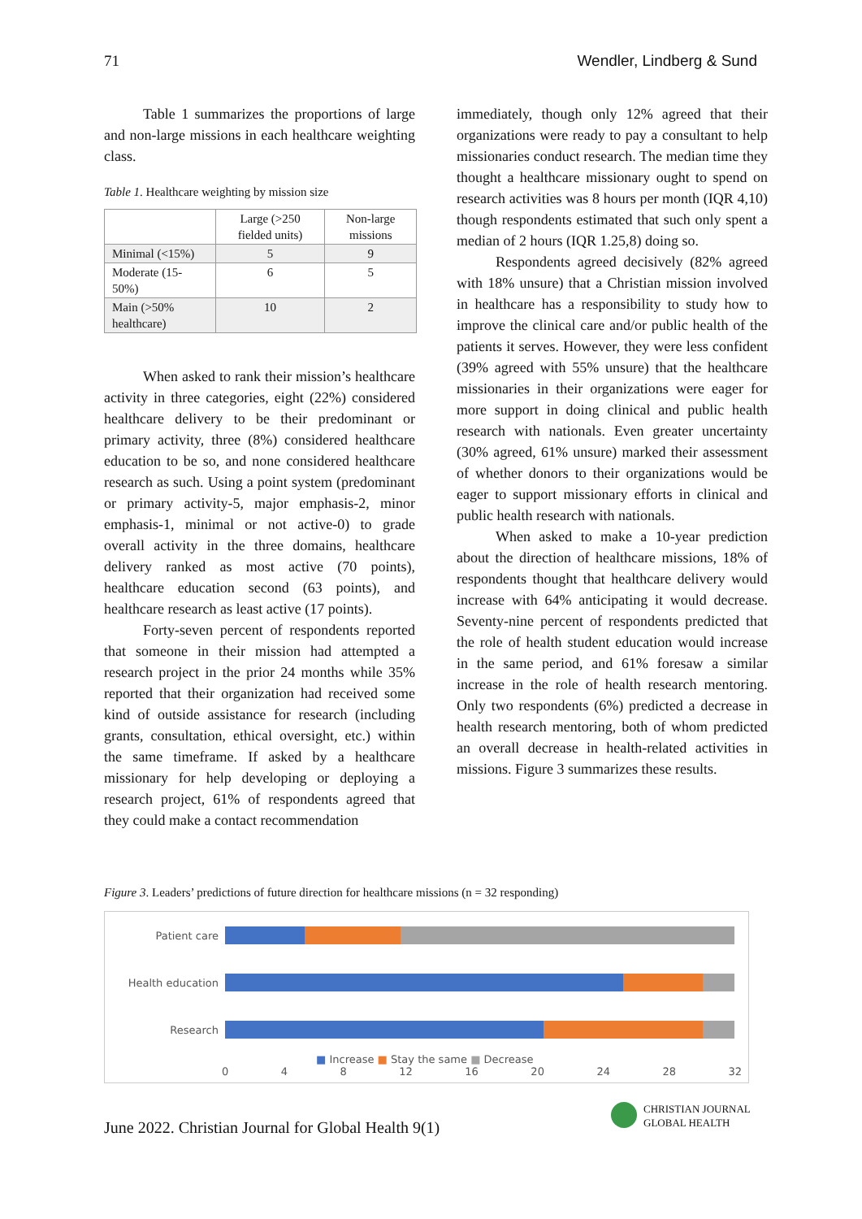71 Wendler, Lindberg & Sund
Table 1 summarizes the proportions of large and non-large missions in each healthcare weighting class.
Table 1. Healthcare weighting by mission size
| | Large (>250 fielded units) | Non-large missions |
| --- | --- | --- |
| Minimal (<15%) | 5 | 9 |
| Moderate (15-50%) | 6 | 5 |
| Main (>50% healthcare) | 10 | 2 |
When asked to rank their mission’s healthcare activity in three categories, eight (22%) considered healthcare delivery to be their predominant or primary activity, three (8%) considered healthcare education to be so, and none considered healthcare research as such. Using a point system (predominant or primary activity-5, major emphasis-2, minor emphasis-1, minimal or not active-0) to grade overall activity in the three domains, healthcare delivery ranked as most active (70 points), healthcare education second (63 points), and healthcare research as least active (17 points).
Forty-seven percent of respondents reported that someone in their mission had attempted a research project in the prior 24 months while 35% reported that their organization had received some kind of outside assistance for research (including grants, consultation, ethical oversight, etc.) within the same timeframe. If asked by a healthcare missionary for help developing or deploying a research project, 61% of respondents agreed that they could make a contact recommendation
immediately, though only 12% agreed that their organizations were ready to pay a consultant to help missionaries conduct research. The median time they thought a healthcare missionary ought to spend on research activities was 8 hours per month (IQR 4,10) though respondents estimated that such only spent a median of 2 hours (IQR 1.25,8) doing so.
Respondents agreed decisively (82% agreed with 18% unsure) that a Christian mission involved in healthcare has a responsibility to study how to improve the clinical care and/or public health of the patients it serves. However, they were less confident (39% agreed with 55% unsure) that the healthcare missionaries in their organizations were eager for more support in doing clinical and public health research with nationals. Even greater uncertainty (30% agreed, 61% unsure) marked their assessment of whether donors to their organizations would be eager to support missionary efforts in clinical and public health research with nationals.
When asked to make a 10-year prediction about the direction of healthcare missions, 18% of respondents thought that healthcare delivery would increase with 64% anticipating it would decrease. Seventy-nine percent of respondents predicted that the role of health student education would increase in the same period, and 61% foresaw a similar increase in the role of health research mentoring. Only two respondents (6%) predicted a decrease in health research mentoring, both of whom predicted an overall decrease in health-related activities in missions. Figure 3 summarizes these results.
Figure 3. Leaders’ predictions of future direction for healthcare missions (n = 32 responding)
Patient care
Health education
Research
■ Increase ■ Stay the same ■ Decrease
0 4 8 12 16 20 24 28 32
June 2022. Christian Journal for Global Health 9(1)
CHRISTIAN JOURNAL
GLOBAL HEALTH